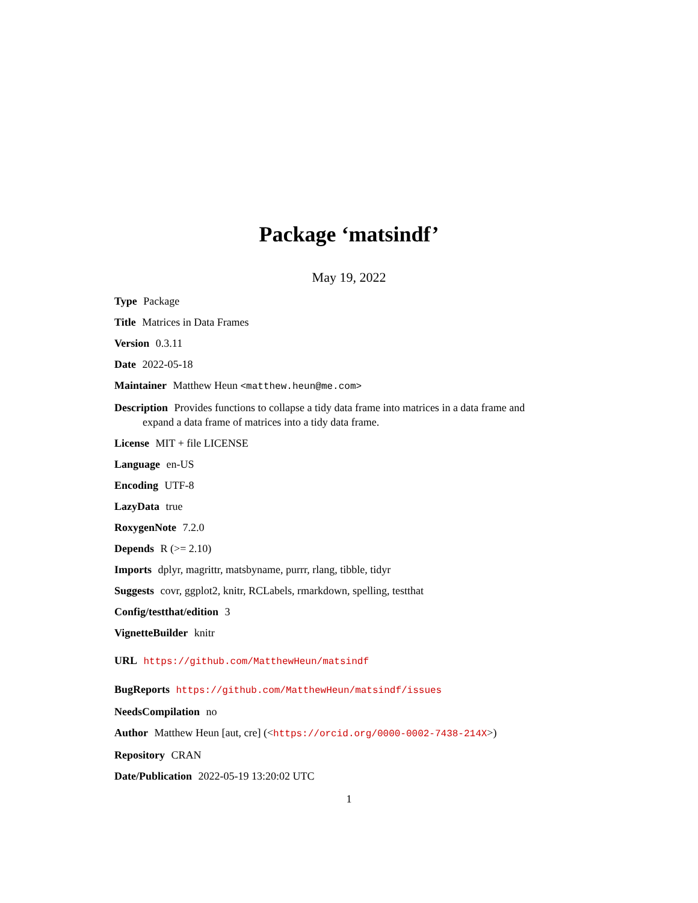Package ‘matsindf’
May 19, 2022
Type Package
Title Matrices in Data Frames
Version 0.3.11
Date 2022-05-18
Maintainer Matthew Heun <matthew.heun@me.com>
Description Provides functions to collapse a tidy data frame into matrices in a data frame and expand a data frame of matrices into a tidy data frame.
License MIT + file LICENSE
Language en-US
Encoding UTF-8
LazyData true
RoxygenNote 7.2.0
Depends R (>= 2.10)
Imports dplyr, magrittr, matsbyname, purrr, rlang, tibble, tidyr
Suggests covr, ggplot2, knitr, RCLabels, rmarkdown, spelling, testthat
Config/testthat/edition 3
VignetteBuilder knitr
URL https://github.com/MatthewHeun/matsindf
BugReports https://github.com/MatthewHeun/matsindf/issues
NeedsCompilation no
Author Matthew Heun [aut, cre] (<https://orcid.org/0000-0002-7438-214X>)
Repository CRAN
Date/Publication 2022-05-19 13:20:02 UTC
1